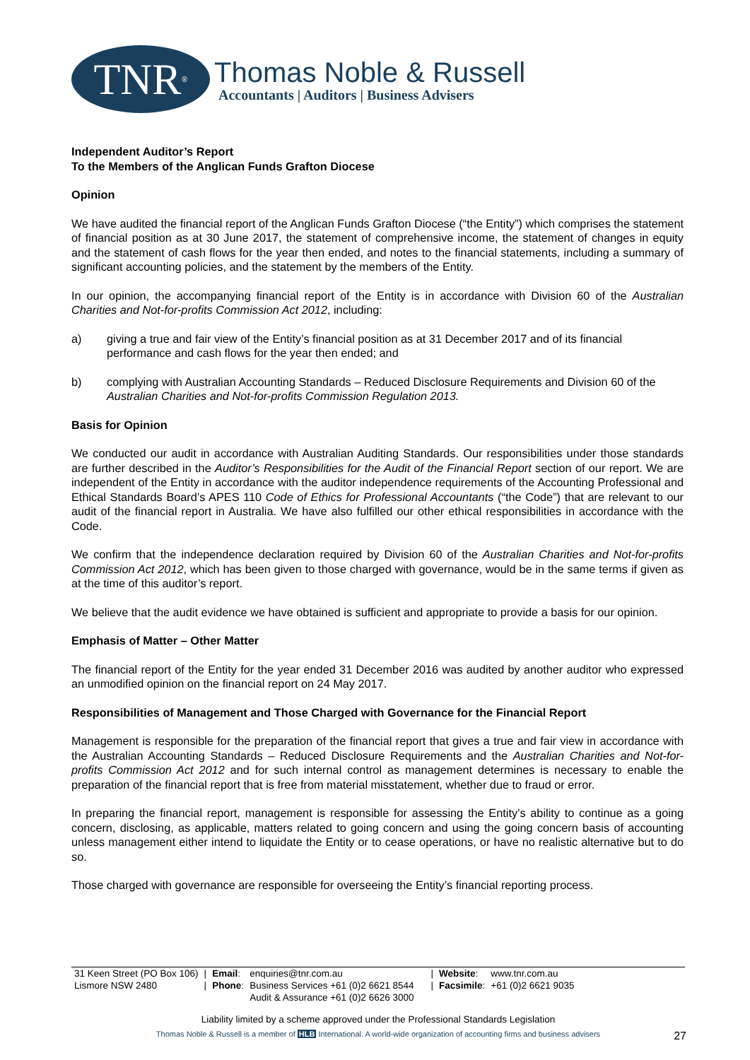TNR<sup>®</sup>
Thomas Noble & Russell
Accountants | Auditors | Business Advisers
Independent Auditor’s Report
To the Members of the Anglican Funds Grafton Diocese
Opinion
We have audited the financial report of the Anglican Funds Grafton Diocese (“the Entity”) which comprises the statement of financial position as at 30 June 2017, the statement of comprehensive income, the statement of changes in equity and the statement of cash flows for the year then ended, and notes to the financial statements, including a summary of significant accounting policies, and the statement by the members of the Entity.
In our opinion, the accompanying financial report of the Entity is in accordance with Division 60 of the Australian Charities and Not-for-profits Commission Act 2012, including:
a) giving a true and fair view of the Entity’s financial position as at 31 December 2017 and of its financial performance and cash flows for the year then ended; and
b) complying with Australian Accounting Standards – Reduced Disclosure Requirements and Division 60 of the Australian Charities and Not-for-profits Commission Regulation 2013.
Basis for Opinion
We conducted our audit in accordance with Australian Auditing Standards. Our responsibilities under those standards are further described in the Auditor’s Responsibilities for the Audit of the Financial Report section of our report. We are independent of the Entity in accordance with the auditor independence requirements of the Accounting Professional and Ethical Standards Board’s APES 110 Code of Ethics for Professional Accountants (“the Code”) that are relevant to our audit of the financial report in Australia. We have also fulfilled our other ethical responsibilities in accordance with the Code.
We confirm that the independence declaration required by Division 60 of the Australian Charities and Not-for-profits Commission Act 2012, which has been given to those charged with governance, would be in the same terms if given as at the time of this auditor’s report.
We believe that the audit evidence we have obtained is sufficient and appropriate to provide a basis for our opinion.
Emphasis of Matter – Other Matter
The financial report of the Entity for the year ended 31 December 2016 was audited by another auditor who expressed an unmodified opinion on the financial report on 24 May 2017.
Responsibilities of Management and Those Charged with Governance for the Financial Report
Management is responsible for the preparation of the financial report that gives a true and fair view in accordance with the Australian Accounting Standards – Reduced Disclosure Requirements and the Australian Charities and Not-for-profits Commission Act 2012 and for such internal control as management determines is necessary to enable the preparation of the financial report that is free from material misstatement, whether due to fraud or error.
In preparing the financial report, management is responsible for assessing the Entity’s ability to continue as a going concern, disclosing, as applicable, matters related to going concern and using the going concern basis of accounting unless management either intend to liquidate the Entity or to cease operations, or have no realistic alternative but to do so.
Those charged with governance are responsible for overseeing the Entity’s financial reporting process.
| 31 Keen Street (PO Box 106) | / | Email : | enquiries@tnr.com.au | / | Website : | www.tnr.com.au |
| Lismore NSW 2480 | / | Phone : | Business Services +61 (0)2 6621 8544 | / | Facsimile : | +61 (0)2 6621 9035 |
| | | | Audit & Assurance +61 (0)2 6626 3000 | | | |
Liability limited by a scheme approved under the Professional Standards Legislation
Thomas Noble & Russell is a member of HLB International. A world-wide organization of accounting firms and business advisers
27